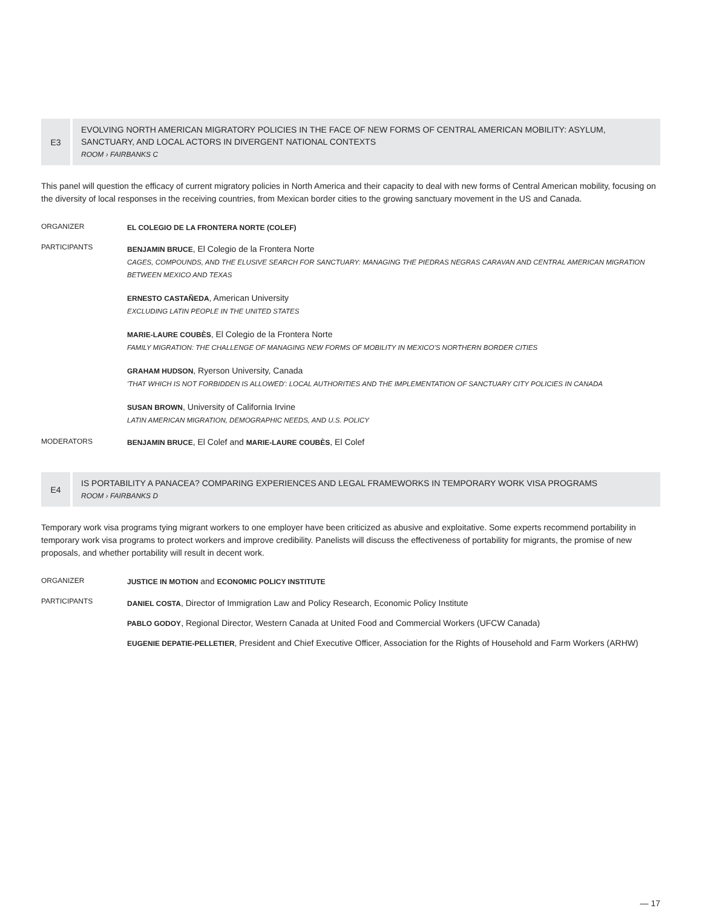E3
EVOLVING NORTH AMERICAN MIGRATORY POLICIES IN THE FACE OF NEW FORMS OF CENTRAL AMERICAN MOBILITY: ASYLUM, SANCTUARY, AND LOCAL ACTORS IN DIVERGENT NATIONAL CONTEXTS
ROOM › FAIRBANKS C
This panel will question the efficacy of current migratory policies in North America and their capacity to deal with new forms of Central American mobility, focusing on the diversity of local responses in the receiving countries, from Mexican border cities to the growing sanctuary movement in the US and Canada.
ORGANIZER EL COLEGIO DE LA FRONTERA NORTE (COLEF)
PARTICIPANTS
BENJAMIN BRUCE, El Colegio de la Frontera Norte
CAGES, COMPOUNDS, AND THE ELUSIVE SEARCH FOR SANCTUARY: MANAGING THE PIEDRAS NEGRAS CARAVAN AND CENTRAL AMERICAN MIGRATION BETWEEN MEXICO AND TEXAS
ERNESTO CASTAÑEDA, American University
EXCLUDING LATIN PEOPLE IN THE UNITED STATES
MARIE-LAURE COUBÈS, El Colegio de la Frontera Norte
FAMILY MIGRATION: THE CHALLENGE OF MANAGING NEW FORMS OF MOBILITY IN MEXICO'S NORTHERN BORDER CITIES
GRAHAM HUDSON, Ryerson University, Canada
'THAT WHICH IS NOT FORBIDDEN IS ALLOWED': LOCAL AUTHORITIES AND THE IMPLEMENTATION OF SANCTUARY CITY POLICIES IN CANADA
SUSAN BROWN, University of California Irvine
LATIN AMERICAN MIGRATION, DEMOGRAPHIC NEEDS, AND U.S. POLICY
MODERATORS BENJAMIN BRUCE, El Colef and MARIE-LAURE COUBÈS, El Colef
E4
IS PORTABILITY A PANACEA? COMPARING EXPERIENCES AND LEGAL FRAMEWORKS IN TEMPORARY WORK VISA PROGRAMS
ROOM › FAIRBANKS D
Temporary work visa programs tying migrant workers to one employer have been criticized as abusive and exploitative. Some experts recommend portability in temporary work visa programs to protect workers and improve credibility. Panelists will discuss the effectiveness of portability for migrants, the promise of new proposals, and whether portability will result in decent work.
ORGANIZER JUSTICE IN MOTION and ECONOMIC POLICY INSTITUTE
PARTICIPANTS
DANIEL COSTA, Director of Immigration Law and Policy Research, Economic Policy Institute
PABLO GODOY, Regional Director, Western Canada at United Food and Commercial Workers (UFCW Canada)
EUGENIE DEPATIE-PELLETIER, President and Chief Executive Officer, Association for the Rights of Household and Farm Workers (ARHW)
— 17